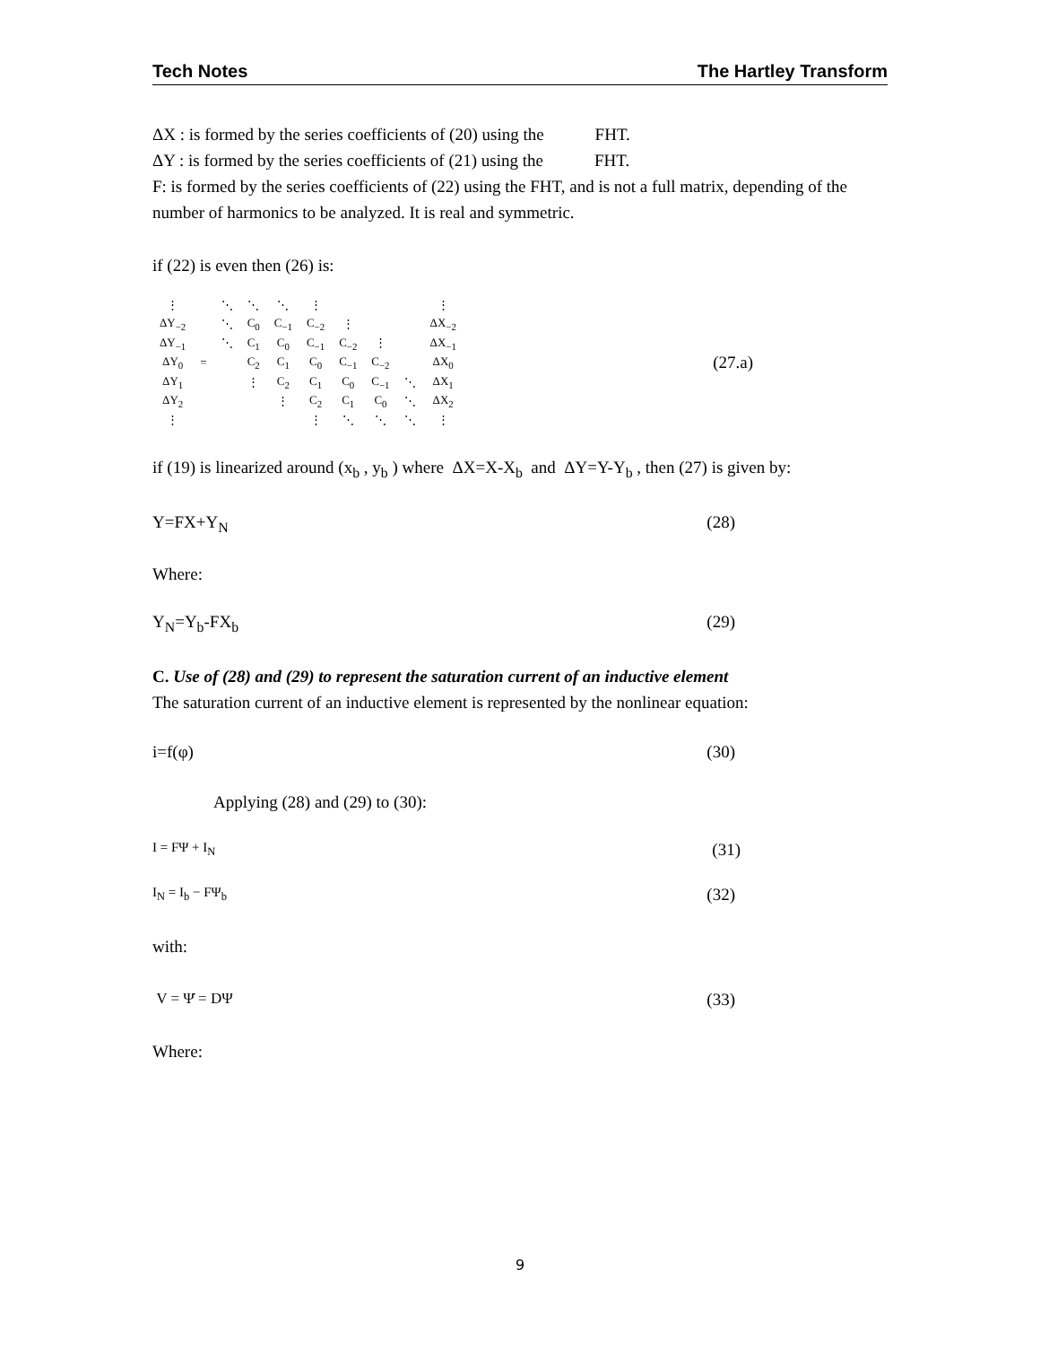Tech Notes The Hartley Transform
ΔX : is formed by the series coefficients of (20) using the FHT.
ΔY : is formed by the series coefficients of (21) using the FHT.
F: is formed by the series coefficients of (22) using the FHT, and is not a full matrix, depending of the number of harmonics to be analyzed. It is real and symmetric.
if (22) is even then (26) is:
| ⋮ | | ⋱ | ⋱ | ⋱ | ⋮ | | | | ⋮ |
| ΔY<sub>−2</sub> | | ⋱ | C<sub>0</sub> | C<sub>−1</sub> | C<sub>−2</sub> | ⋮ | | | ΔX<sub>−2</sub> |
| ΔY<sub>−1</sub> | | ⋱ | C<sub>1</sub> | C<sub>0</sub> | C<sub>−1</sub> | C<sub>−2</sub> | ⋮ | | ΔX<sub>−1</sub> |
| ΔY<sub>0</sub> | = | | C<sub>2</sub> | C<sub>1</sub> | C<sub>0</sub> | C<sub>−1</sub> | C<sub>−2</sub> | | ΔX<sub>0</sub> |
| ΔY<sub>1</sub> | | | ⋮ | C<sub>2</sub> | C<sub>1</sub> | C<sub>0</sub> | C<sub>−1</sub> | ⋱ | ΔX<sub>1</sub> |
| ΔY<sub>2</sub> | | | | ⋮ | C<sub>2</sub> | C<sub>1</sub> | C<sub>0</sub> | ⋱ | ΔX<sub>2</sub> |
| ⋮ | | | | | ⋮ | ⋱ | ⋱ | ⋱ | ⋮ |
(27.a)
if (19) is linearized around (x<sub>b</sub> , y<sub>b</sub> ) where ΔX=X-X<sub>b</sub> and ΔY=Y-Y<sub>b</sub> , then (27) is given by:
Y=FX+Y<sub>N</sub> (28)
Where:
Y<sub>N</sub>=Y<sub>b</sub>-FX<sub>b</sub> (29)
C. Use of (28) and (29) to represent the saturation current of an inductive element
The saturation current of an inductive element is represented by the nonlinear equation:
i=f(φ) (30)
Applying (28) and (29) to (30):
I = FΨ + I<sub>N</sub> (31)
I<sub>N</sub> = I<sub>b</sub> − FΨ<sub>b</sub> (32)
with:
V = Ψ̇ = DΨ (33)
Where:
9